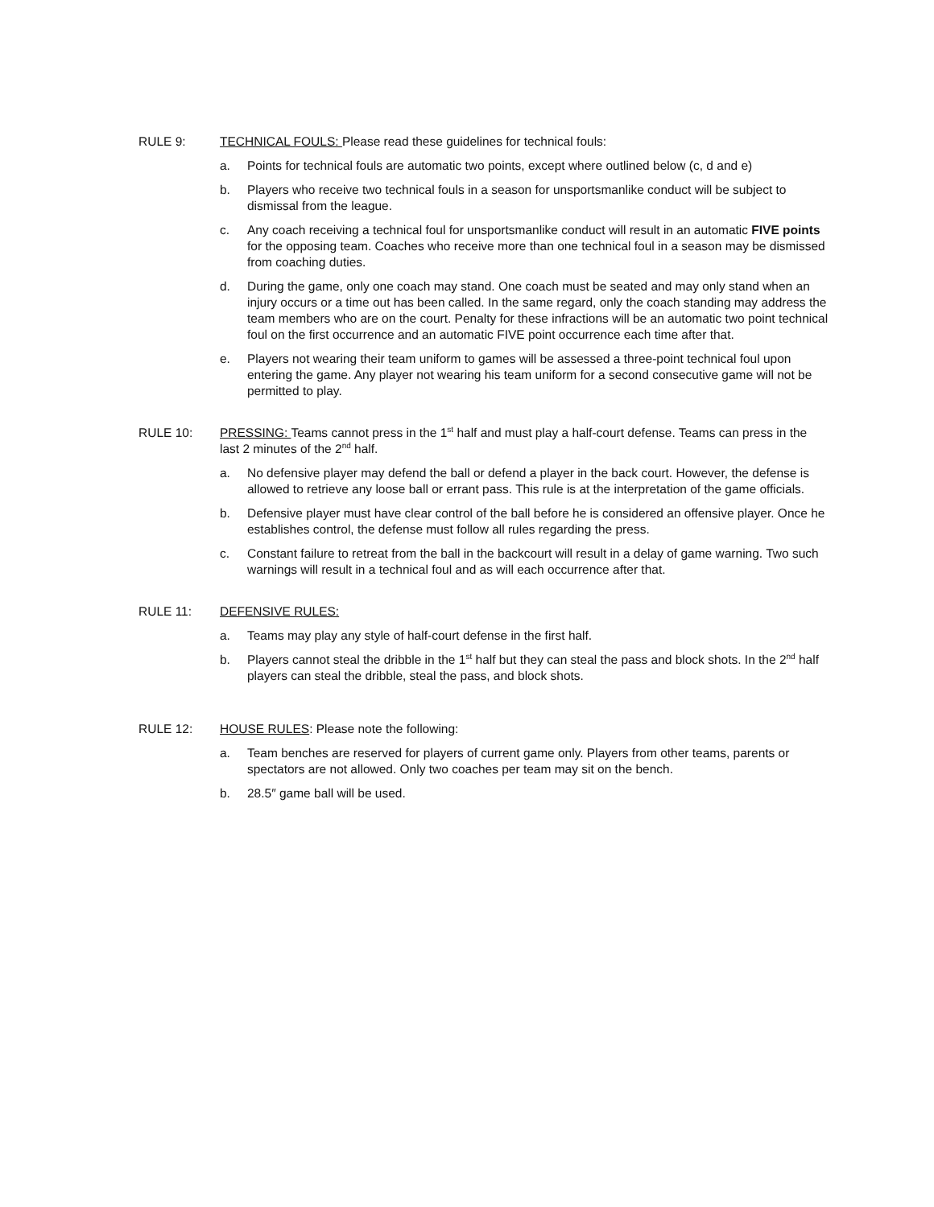RULE 9: TECHNICAL FOULS: Please read these guidelines for technical fouls:
a. Points for technical fouls are automatic two points, except where outlined below (c, d and e)
b. Players who receive two technical fouls in a season for unsportsmanlike conduct will be subject to dismissal from the league.
c. Any coach receiving a technical foul for unsportsmanlike conduct will result in an automatic FIVE points for the opposing team. Coaches who receive more than one technical foul in a season may be dismissed from coaching duties.
d. During the game, only one coach may stand. One coach must be seated and may only stand when an injury occurs or a time out has been called. In the same regard, only the coach standing may address the team members who are on the court. Penalty for these infractions will be an automatic two point technical foul on the first occurrence and an automatic FIVE point occurrence each time after that.
e. Players not wearing their team uniform to games will be assessed a three-point technical foul upon entering the game. Any player not wearing his team uniform for a second consecutive game will not be permitted to play.
RULE 10: PRESSING: Teams cannot press in the 1<sup>st</sup> half and must play a half-court defense. Teams can press in the last 2 minutes of the 2<sup>nd</sup> half.
a. No defensive player may defend the ball or defend a player in the back court. However, the defense is allowed to retrieve any loose ball or errant pass. This rule is at the interpretation of the game officials.
b. Defensive player must have clear control of the ball before he is considered an offensive player. Once he establishes control, the defense must follow all rules regarding the press.
c. Constant failure to retreat from the ball in the backcourt will result in a delay of game warning. Two such warnings will result in a technical foul and as will each occurrence after that.
RULE 11: DEFENSIVE RULES:
a. Teams may play any style of half-court defense in the first half.
b. Players cannot steal the dribble in the 1<sup>st</sup> half but they can steal the pass and block shots. In the 2<sup>nd</sup> half players can steal the dribble, steal the pass, and block shots.
RULE 12: HOUSE RULES: Please note the following:
a. Team benches are reserved for players of current game only. Players from other teams, parents or spectators are not allowed. Only two coaches per team may sit on the bench.
b. 28.5″ game ball will be used.